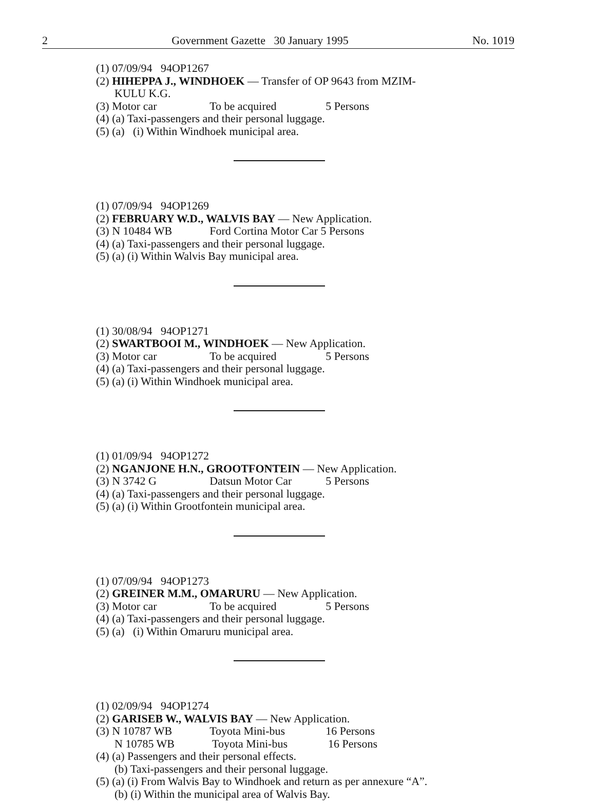2 Government Gazette 30 January 1995 No. 1019
(1) 07/09/94 94OP1267
(2) HIHEPPA J., WINDHOEK — Transfer of OP 9643 from MZIM-
KULU K.G.
(3) Motor car To be acquired 5 Persons
(4) (a) Taxi-passengers and their personal luggage.
(5) (a) (i) Within Windhoek municipal area.
(1) 07/09/94 94OP1269
(2) FEBRUARY W.D., WALVIS BAY — New Application.
(3) N 10484 WB Ford Cortina Motor Car 5 Persons
(4) (a) Taxi-passengers and their personal luggage.
(5) (a) (i) Within Walvis Bay municipal area.
(1) 30/08/94 94OP1271
(2) SWARTBOOI M., WINDHOEK — New Application.
(3) Motor car To be acquired 5 Persons
(4) (a) Taxi-passengers and their personal luggage.
(5) (a) (i) Within Windhoek municipal area.
(1) 01/09/94 94OP1272
(2) NGANJONE H.N., GROOTFONTEIN — New Application.
(3) N 3742 G Datsun Motor Car 5 Persons
(4) (a) Taxi-passengers and their personal luggage.
(5) (a) (i) Within Grootfontein municipal area.
(1) 07/09/94 94OP1273
(2) GREINER M.M., OMARURU — New Application.
(3) Motor car To be acquired 5 Persons
(4) (a) Taxi-passengers and their personal luggage.
(5) (a) (i) Within Omaruru municipal area.
(1) 02/09/94 94OP1274
(2) GARISEB W., WALVIS BAY — New Application.
(3) N 10787 WB Toyota Mini-bus 16 Persons
N 10785 WB Toyota Mini-bus 16 Persons
(4) (a) Passengers and their personal effects.
(b) Taxi-passengers and their personal luggage.
(5) (a) (i) From Walvis Bay to Windhoek and return as per annexure “A”.
(b) (i) Within the municipal area of Walvis Bay.